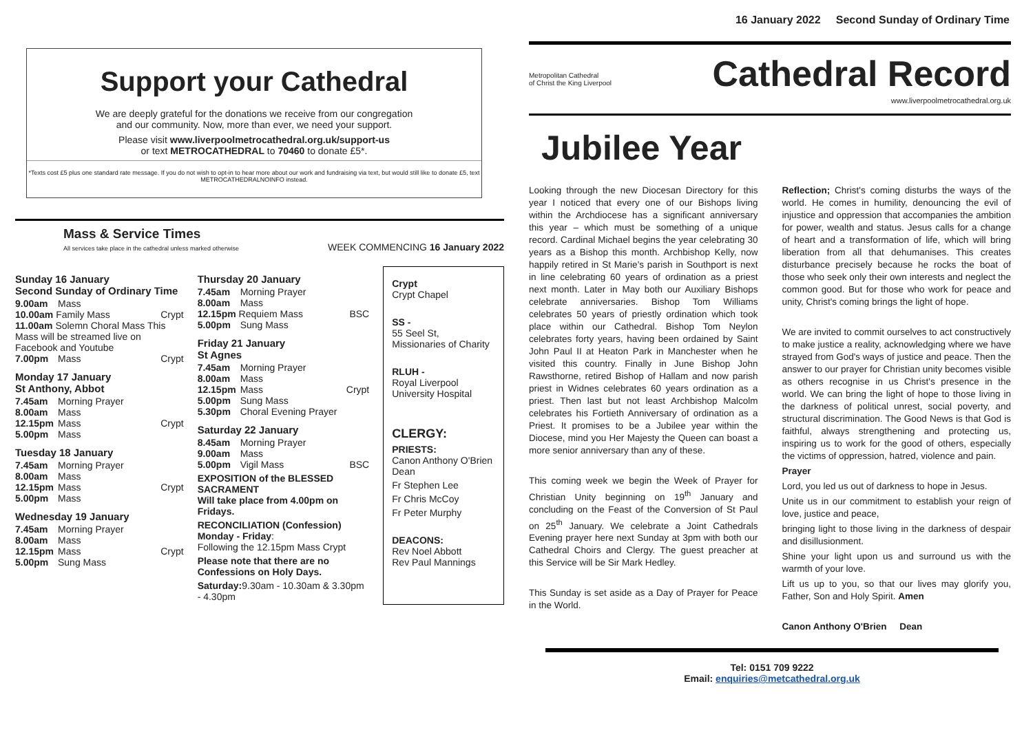16 January 2022 Second Sunday of Ordinary Time
Support your Cathedral
We are deeply grateful for the donations we receive from our congregation
and our community. Now, more than ever, we need your support.
Please visit www.liverpoolmetrocathedral.org.uk/support-us
or text METROCATHEDRAL to 70460 to donate £5*.
*Texts cost £5 plus one standard rate message. If you do not wish to opt-in to hear more about our work and fundraising via text, but would still like to donate £5, text METROCATHEDRALNOINFO instead.
Mass & Service Times
All services take place in the cathedral unless marked otherwise
WEEK COMMENCING 16 January 2022
Sunday 16 January
Second Sunday of Ordinary Time
9.00am Mass
10.00am Family Mass Crypt
11.00am Solemn Choral Mass This Mass will be streamed live on Facebook and Youtube
7.00pm Mass Crypt
Monday 17 January
St Anthony, Abbot
7.45am Morning Prayer
8.00am Mass
12.15pm Mass Crypt
5.00pm Mass
Tuesday 18 January
7.45am Morning Prayer
8.00am Mass
12.15pm Mass Crypt
5.00pm Mass
Wednesday 19 January
7.45am Morning Prayer
8.00am Mass
12.15pm Mass Crypt
5.00pm Sung Mass
Thursday 20 January
7.45am Morning Prayer
8.00am Mass
12.15pm Requiem Mass BSC
5.00pm Sung Mass
Friday 21 January
St Agnes
7.45am Morning Prayer
8.00am Mass
12.15pm Mass Crypt
5.00pm Sung Mass
5.30pm Choral Evening Prayer
Saturday 22 January
8.45am Morning Prayer
9.00am Mass
5.00pm Vigil Mass BSC
EXPOSITION of the BLESSED SACRAMENT
Will take place from 4.00pm on Fridays.
RECONCILIATION (Confession)
Monday - Friday:
Following the 12.15pm Mass Crypt
Please note that there are no Confessions on Holy Days.
Saturday: 9.30am - 10.30am & 3.30pm - 4.30pm
Crypt
Crypt Chapel
SS -
55 Seel St, Missionaries of Charity
RLUH -
Royal Liverpool University Hospital
CLERGY:
PRIESTS:
Canon Anthony O'Brien Dean
Fr Stephen Lee
Fr Chris McCoy
Fr Peter Murphy
DEACONS:
Rev Noel Abbott
Rev Paul Mannings
Metropolitan Cathedral
of Christ the King Liverpool
Cathedral Record
www.liverpoolmetrocathedral.org.uk
Jubilee Year
Looking through the new Diocesan Directory for this year I noticed that every one of our Bishops living within the Archdiocese has a significant anniversary this year – which must be something of a unique record. Cardinal Michael begins the year celebrating 30 years as a Bishop this month. Archbishop Kelly, now happily retired in St Marie's parish in Southport is next in line celebrating 60 years of ordination as a priest next month. Later in May both our Auxiliary Bishops celebrate anniversaries. Bishop Tom Williams celebrates 50 years of priestly ordination which took place within our Cathedral. Bishop Tom Neylon celebrates forty years, having been ordained by Saint John Paul II at Heaton Park in Manchester when he visited this country. Finally in June Bishop John Rawsthorne, retired Bishop of Hallam and now parish priest in Widnes celebrates 60 years ordination as a priest. Then last but not least Archbishop Malcolm celebrates his Fortieth Anniversary of ordination as a Priest. It promises to be a Jubilee year within the Diocese, mind you Her Majesty the Queen can boast a more senior anniversary than any of these.
This coming week we begin the Week of Prayer for Christian Unity beginning on 19<sup>th</sup> January and concluding on the Feast of the Conversion of St Paul on 25<sup>th</sup> January. We celebrate a Joint Cathedrals Evening prayer here next Sunday at 3pm with both our Cathedral Choirs and Clergy. The guest preacher at this Service will be Sir Mark Hedley.
This Sunday is set aside as a Day of Prayer for Peace in the World.
Reflection; Christ's coming disturbs the ways of the world. He comes in humility, denouncing the evil of injustice and oppression that accompanies the ambition for power, wealth and status. Jesus calls for a change of heart and a transformation of life, which will bring liberation from all that dehumanises. This creates disturbance precisely because he rocks the boat of those who seek only their own interests and neglect the common good. But for those who work for peace and unity, Christ's coming brings the light of hope.
We are invited to commit ourselves to act constructively to make justice a reality, acknowledging where we have strayed from God's ways of justice and peace. Then the answer to our prayer for Christian unity becomes visible as others recognise in us Christ's presence in the world. We can bring the light of hope to those living in the darkness of political unrest, social poverty, and structural discrimination. The Good News is that God is faithful, always strengthening and protecting us, inspiring us to work for the good of others, especially the victims of oppression, hatred, violence and pain.
Prayer
Lord, you led us out of darkness to hope in Jesus.
Unite us in our commitment to establish your reign of love, justice and peace,
bringing light to those living in the darkness of despair and disillusionment.
Shine your light upon us and surround us with the warmth of your love.
Lift us up to you, so that our lives may glorify you, Father, Son and Holy Spirit. Amen
Canon Anthony O'Brien Dean
Tel: 0151 709 9222
Email: enquiries@metcathedral.org.uk